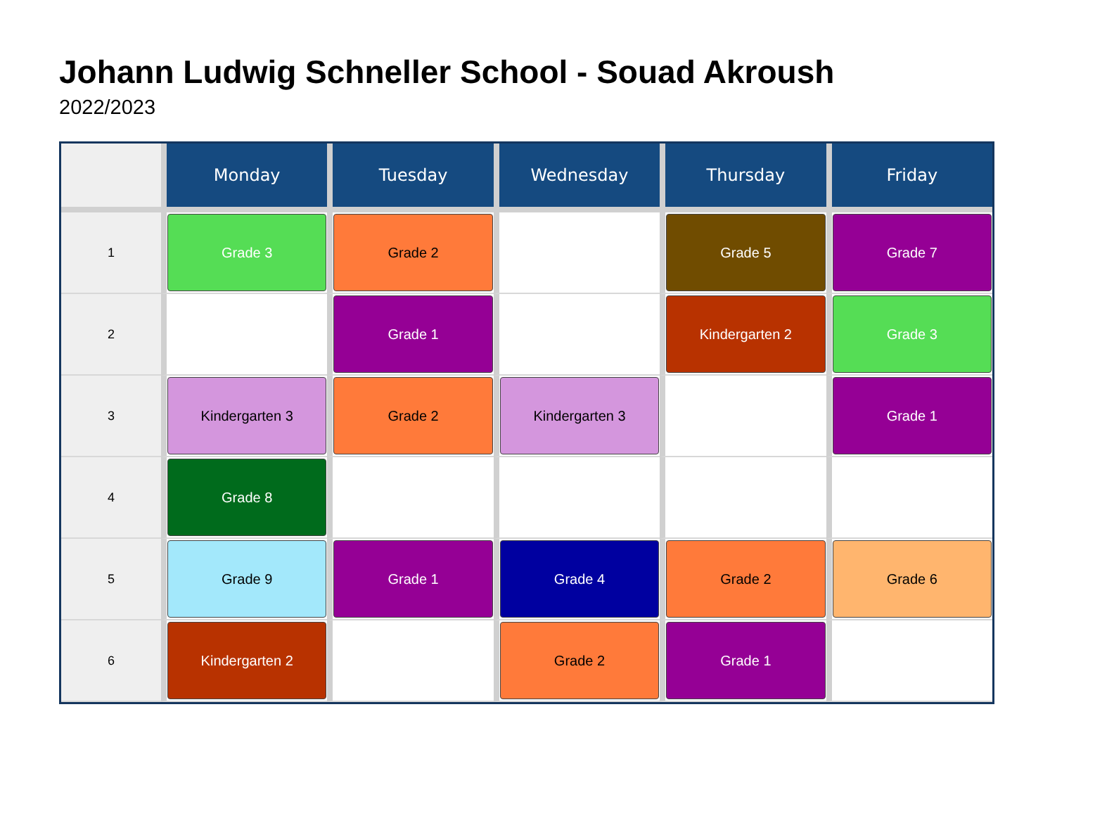Johann Ludwig Schneller School - Souad Akroush
2022/2023
| | Monday | Tuesday | Wednesday | Thursday | Friday |
| --- | --- | --- | --- | --- | --- |
| 1 | Grade 3 | Grade 2 | | Grade 5 | Grade 7 |
| 2 | | Grade 1 | | Kindergarten 2 | Grade 3 |
| 3 | Kindergarten 3 | Grade 2 | Kindergarten 3 | | Grade 1 |
| 4 | Grade 8 | | | | |
| 5 | Grade 9 | Grade 1 | Grade 4 | Grade 2 | Grade 6 |
| 6 | Kindergarten 2 | | Grade 2 | Grade 1 | |